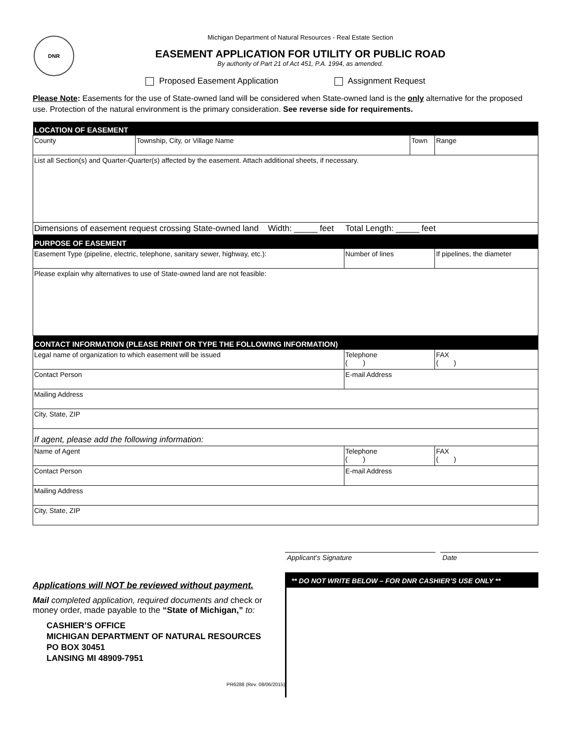DNR
Michigan Department of Natural Resources - Real Estate Section
EASEMENT APPLICATION FOR UTILITY OR PUBLIC ROAD
By authority of Part 21 of Act 451, P.A. 1994, as amended.
Proposed Easement Application Assignment Request
Please Note: Easements for the use of State-owned land will be considered when State-owned land is the only alternative for the proposed use. Protection of the natural environment is the primary consideration. See reverse side for requirements.
| LOCATION OF EASEMENT | | | | |
| --- | --- | --- | --- | --- |
| County | Township, City, or Village Name | | Town | Range |
| List all Section(s) and Quarter-Quarter(s) affected by the easement. Attach additional sheets, if necessary. | | | | |
| Dimensions of easement request crossing State-owned land Width: _____ feet Total Length: _____ feet | | | | |
| PURPOSE OF EASEMENT | | | | |
| Easement Type (pipeline, electric, telephone, sanitary sewer, highway, etc.): | | Number of lines | | If pipelines, the diameter |
| Please explain why alternatives to use of State-owned land are not feasible: | | | | |
| CONTACT INFORMATION (PLEASE PRINT OR TYPE THE FOLLOWING INFORMATION) | | | | |
| Legal name of organization to which easement will be issued | | Telephone ( ) | | FAX ( ) |
| Contact Person | | E-mail Address | | |
| Mailing Address | | | | |
| City, State, ZIP | | | | |
| If agent, please add the following information: | | | | |
| Name of Agent | | Telephone ( ) | | FAX ( ) |
| Contact Person | | E-mail Address | | |
| Mailing Address | | | | |
| City, State, ZIP | | | | |
Applicant’s Signature Date
Applications will NOT be reviewed without payment.
Mail completed application, required documents and check or money order, made payable to the “State of Michigan,” to:
CASHIER’S OFFICE
MICHIGAN DEPARTMENT OF NATURAL RESOURCES
PO BOX 30451
LANSING MI 48909-7951
PR6288 (Rev. 08/06/2015)
** DO NOT WRITE BELOW – FOR DNR CASHIER’S USE ONLY **